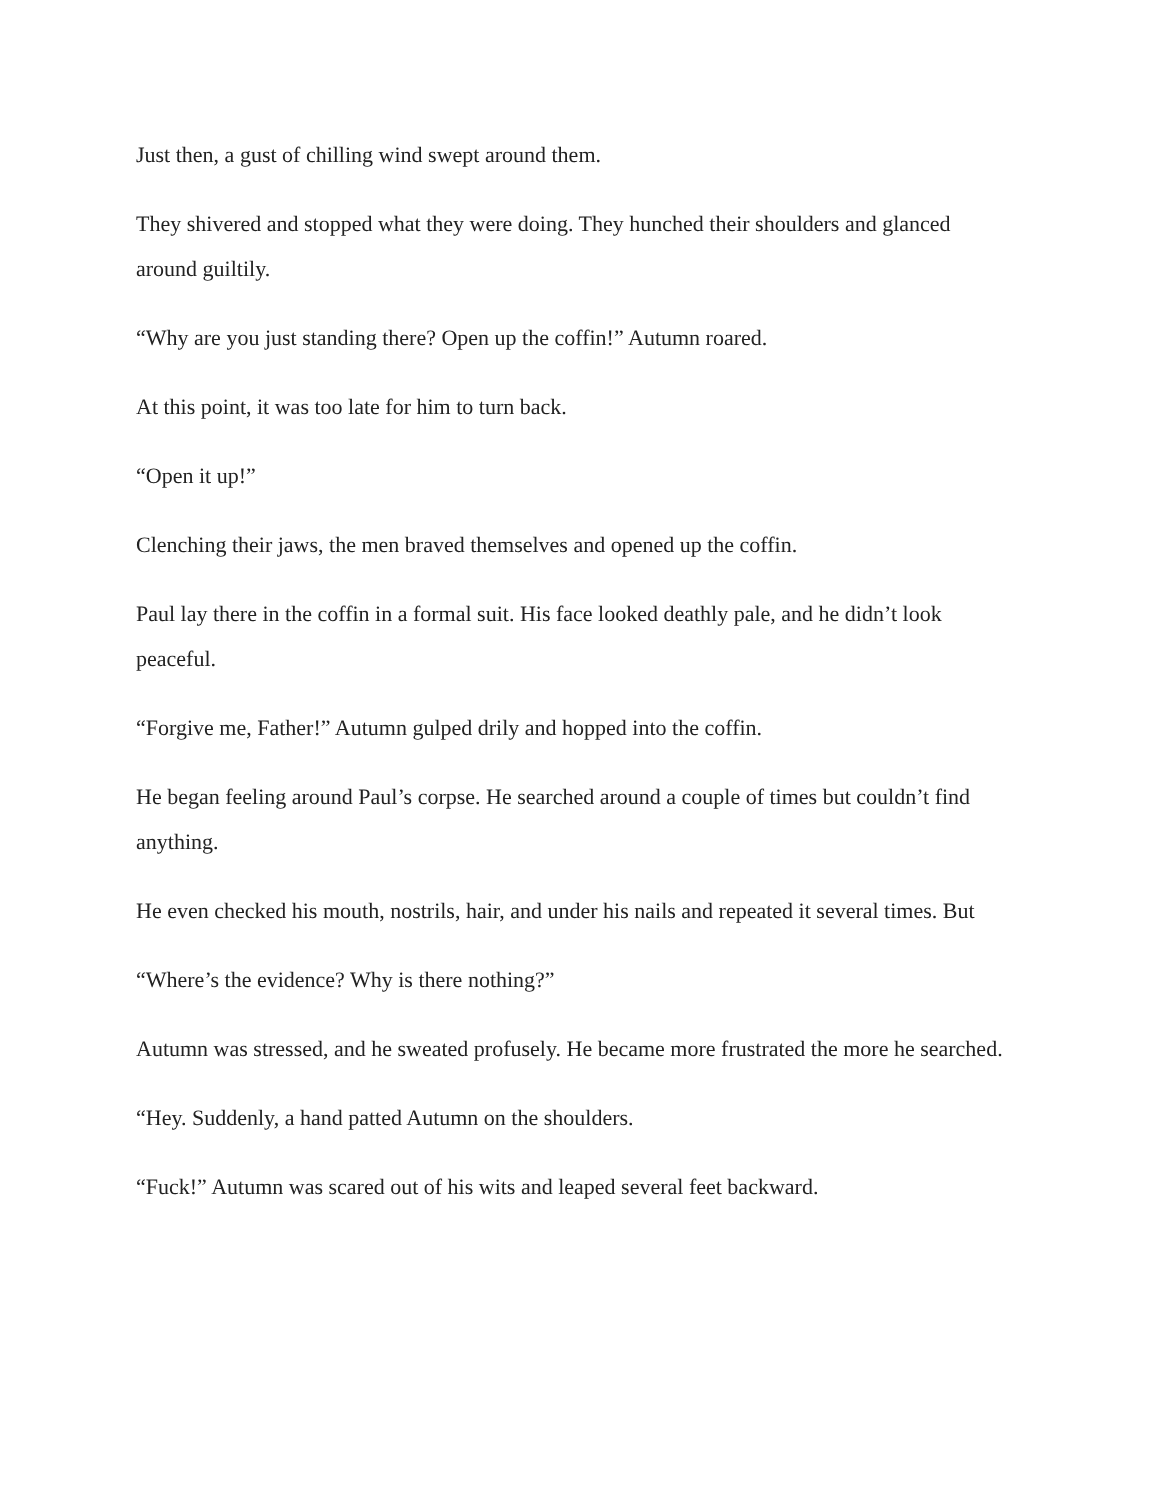Just then, a gust of chilling wind swept around them.
They shivered and stopped what they were doing. They hunched their shoulders and glanced around guiltily.
“Why are you just standing there? Open up the coffin!” Autumn roared.
At this point, it was too late for him to turn back.
“Open it up!”
Clenching their jaws, the men braved themselves and opened up the coffin.
Paul lay there in the coffin in a formal suit. His face looked deathly pale, and he didn’t look peaceful.
“Forgive me, Father!” Autumn gulped drily and hopped into the coffin.
He began feeling around Paul’s corpse. He searched around a couple of times but couldn’t find anything.
He even checked his mouth, nostrils, hair, and under his nails and repeated it several times. But
“Where’s the evidence? Why is there nothing?”
Autumn was stressed, and he sweated profusely. He became more frustrated the more he searched.
“Hey. Suddenly, a hand patted Autumn on the shoulders.
“Fuck!” Autumn was scared out of his wits and leaped several feet backward.